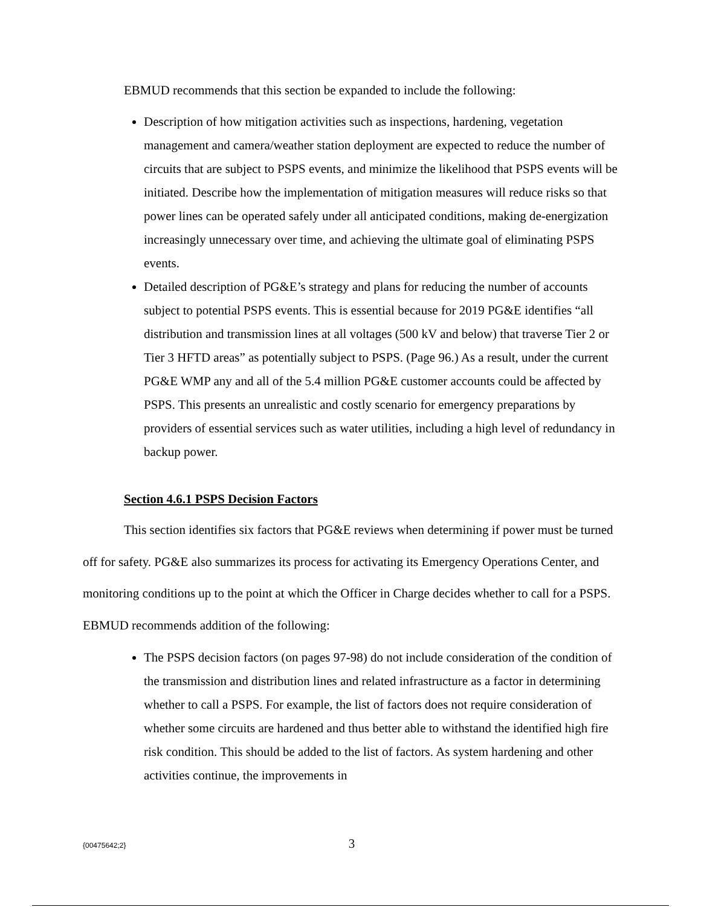EBMUD recommends that this section be expanded to include the following:
Description of how mitigation activities such as inspections, hardening, vegetation management and camera/weather station deployment are expected to reduce the number of circuits that are subject to PSPS events, and minimize the likelihood that PSPS events will be initiated. Describe how the implementation of mitigation measures will reduce risks so that power lines can be operated safely under all anticipated conditions, making de-energization increasingly unnecessary over time, and achieving the ultimate goal of eliminating PSPS events.
Detailed description of PG&E’s strategy and plans for reducing the number of accounts subject to potential PSPS events. This is essential because for 2019 PG&E identifies “all distribution and transmission lines at all voltages (500 kV and below) that traverse Tier 2 or Tier 3 HFTD areas” as potentially subject to PSPS. (Page 96.) As a result, under the current PG&E WMP any and all of the 5.4 million PG&E customer accounts could be affected by PSPS. This presents an unrealistic and costly scenario for emergency preparations by providers of essential services such as water utilities, including a high level of redundancy in backup power.
Section 4.6.1 PSPS Decision Factors
This section identifies six factors that PG&E reviews when determining if power must be turned off for safety. PG&E also summarizes its process for activating its Emergency Operations Center, and monitoring conditions up to the point at which the Officer in Charge decides whether to call for a PSPS. EBMUD recommends addition of the following:
The PSPS decision factors (on pages 97-98) do not include consideration of the condition of the transmission and distribution lines and related infrastructure as a factor in determining whether to call a PSPS. For example, the list of factors does not require consideration of whether some circuits are hardened and thus better able to withstand the identified high fire risk condition. This should be added to the list of factors. As system hardening and other activities continue, the improvements in
{00475642;2}
3